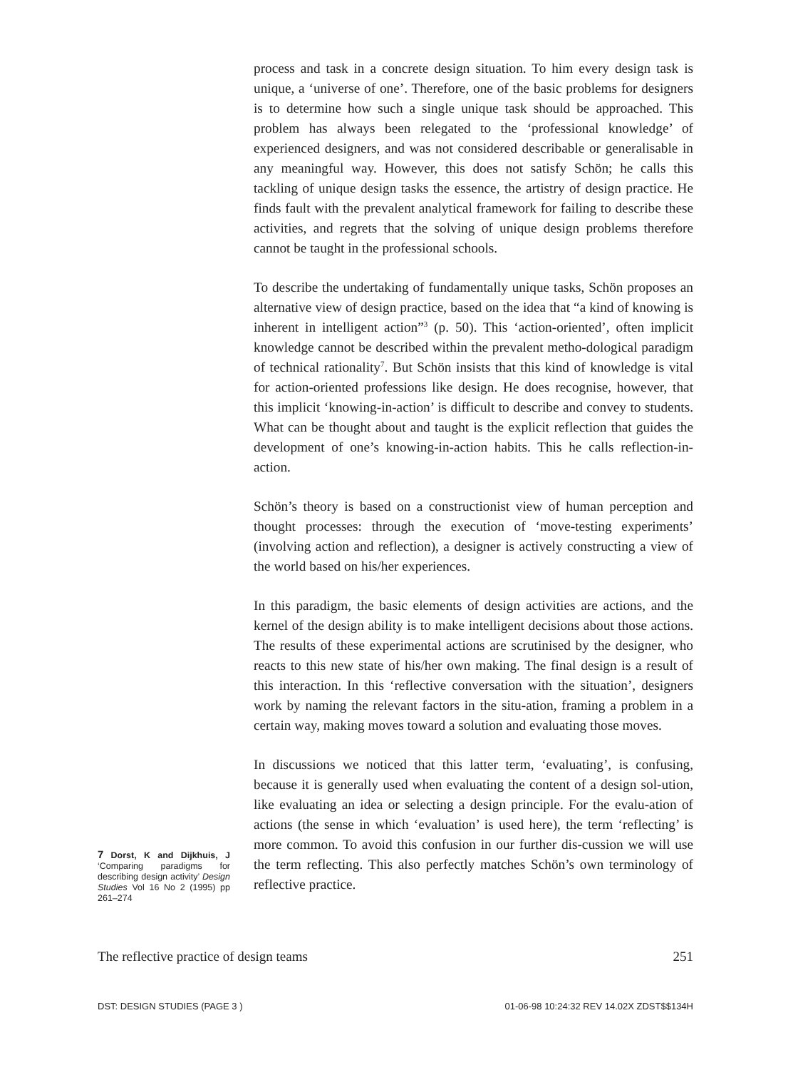process and task in a concrete design situation. To him every design task is unique, a ‘universe of one’. Therefore, one of the basic problems for designers is to determine how such a single unique task should be approached. This problem has always been relegated to the ‘professional knowledge’ of experienced designers, and was not considered describable or generalisable in any meaningful way. However, this does not satisfy Schön; he calls this tackling of unique design tasks the essence, the artistry of design practice. He finds fault with the prevalent analytical framework for failing to describe these activities, and regrets that the solving of unique design problems therefore cannot be taught in the professional schools.
To describe the undertaking of fundamentally unique tasks, Schön proposes an alternative view of design practice, based on the idea that “a kind of knowing is inherent in intelligent action”<sup>3</sup> (p. 50). This ‘action-oriented’, often implicit knowledge cannot be described within the prevalent metho-dological paradigm of technical rationality<sup>7</sup>. But Schön insists that this kind of knowledge is vital for action-oriented professions like design. He does recognise, however, that this implicit ‘knowing-in-action’ is difficult to describe and convey to students. What can be thought about and taught is the explicit reflection that guides the development of one’s knowing-in-action habits. This he calls reflection-in-action.
Schön’s theory is based on a constructionist view of human perception and thought processes: through the execution of ‘move-testing experiments’ (involving action and reflection), a designer is actively constructing a view of the world based on his/her experiences.
In this paradigm, the basic elements of design activities are actions, and the kernel of the design ability is to make intelligent decisions about those actions. The results of these experimental actions are scrutinised by the designer, who reacts to this new state of his/her own making. The final design is a result of this interaction. In this ‘reflective conversation with the situation’, designers work by naming the relevant factors in the situ-ation, framing a problem in a certain way, making moves toward a solution and evaluating those moves.
In discussions we noticed that this latter term, ‘evaluating’, is confusing, because it is generally used when evaluating the content of a design sol-ution, like evaluating an idea or selecting a design principle. For the evalu-ation of actions (the sense in which ‘evaluation’ is used here), the term ‘reflecting’ is more common. To avoid this confusion in our further dis-cussion we will use the term reflecting. This also perfectly matches Schön’s own terminology of reflective practice.
7 Dorst, K and Dijkhuis, J ‘Comparing paradigms for describing design activity’ Design Studies Vol 16 No 2 (1995) pp 261–274
The reflective practice of design teams 251
DST: DESIGN STUDIES (PAGE 3 ) 01-06-98 10:24:32 REV 14.02X ZDST$$134H